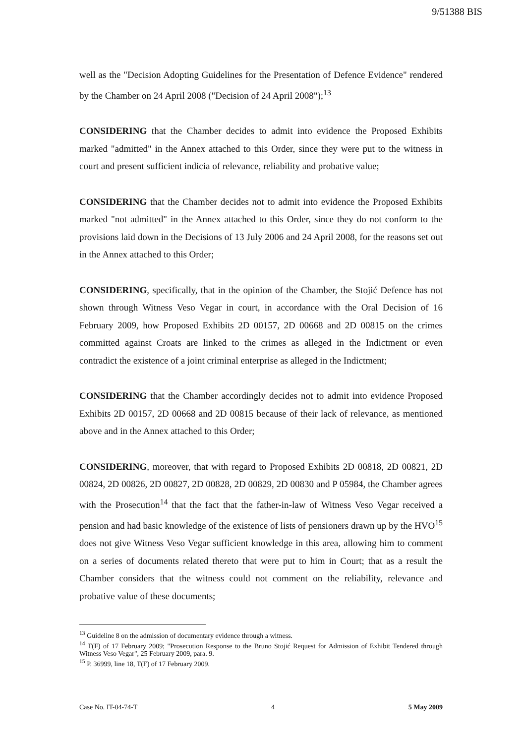9/51388 BIS
well as the "Decision Adopting Guidelines for the Presentation of Defence Evidence" rendered by the Chamber on 24 April 2008 ("Decision of 24 April 2008");<sup>13</sup>
CONSIDERING that the Chamber decides to admit into evidence the Proposed Exhibits marked "admitted" in the Annex attached to this Order, since they were put to the witness in court and present sufficient indicia of relevance, reliability and probative value;
CONSIDERING that the Chamber decides not to admit into evidence the Proposed Exhibits marked "not admitted" in the Annex attached to this Order, since they do not conform to the provisions laid down in the Decisions of 13 July 2006 and 24 April 2008, for the reasons set out in the Annex attached to this Order;
CONSIDERING, specifically, that in the opinion of the Chamber, the Stojić Defence has not shown through Witness Veso Vegar in court, in accordance with the Oral Decision of 16 February 2009, how Proposed Exhibits 2D 00157, 2D 00668 and 2D 00815 on the crimes committed against Croats are linked to the crimes as alleged in the Indictment or even contradict the existence of a joint criminal enterprise as alleged in the Indictment;
CONSIDERING that the Chamber accordingly decides not to admit into evidence Proposed Exhibits 2D 00157, 2D 00668 and 2D 00815 because of their lack of relevance, as mentioned above and in the Annex attached to this Order;
CONSIDERING, moreover, that with regard to Proposed Exhibits 2D 00818, 2D 00821, 2D 00824, 2D 00826, 2D 00827, 2D 00828, 2D 00829, 2D 00830 and P 05984, the Chamber agrees with the Prosecution<sup>14</sup> that the fact that the father-in-law of Witness Veso Vegar received a pension and had basic knowledge of the existence of lists of pensioners drawn up by the HVO<sup>15</sup> does not give Witness Veso Vegar sufficient knowledge in this area, allowing him to comment on a series of documents related thereto that were put to him in Court; that as a result the Chamber considers that the witness could not comment on the reliability, relevance and probative value of these documents;
<sup>13</sup> Guideline 8 on the admission of documentary evidence through a witness.
<sup>14</sup> T(F) of 17 February 2009; "Prosecution Response to the Bruno Stojić Request for Admission of Exhibit Tendered through Witness Veso Vegar", 25 February 2009, para. 9.
<sup>15</sup> P. 36999, line 18, T(F) of 17 February 2009.
Case No. IT-04-74-T 4 5 May 2009